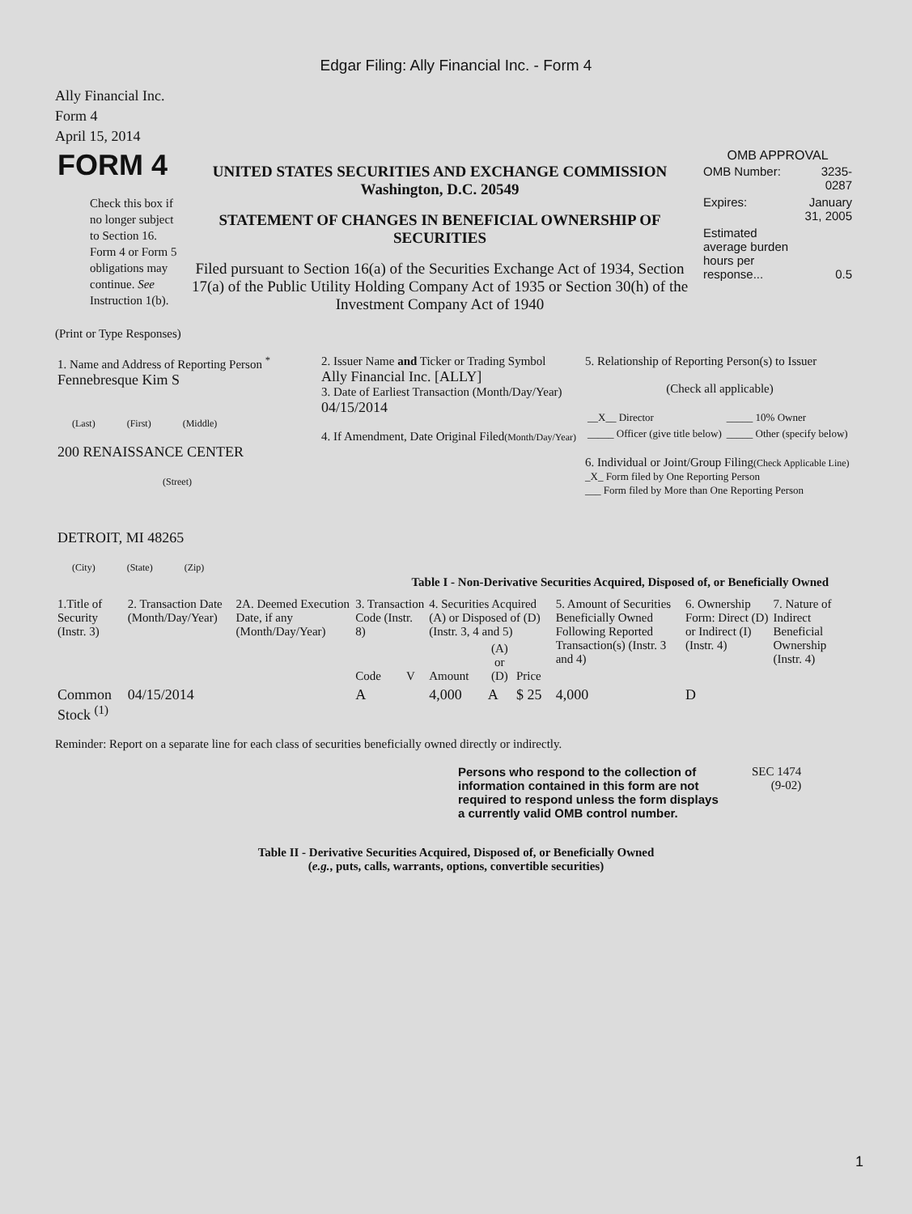Edgar Filing: Ally Financial Inc. - Form 4
Ally Financial Inc.
Form 4
April 15, 2014
| FORM 4 Check this box if no longer subject to Section 16. Form 4 or Form 5 obligations may continue. See Instruction 1(b). | UNITED STATES SECURITIES AND EXCHANGE COMMISSION Washington, D.C. 20549 STATEMENT OF CHANGES IN BENEFICIAL OWNERSHIP OF SECURITIES Filed pursuant to Section 16(a) of the Securities Exchange Act of 1934, Section 17(a) of the Public Utility Holding Company Act of 1935 or Section 30(h) of the Investment Company Act of 1940 | OMB APPROVAL / OMB Number: / 3235-0287 / / Expires: / January 31, 2005 / / Estimated average burden hours per response... / 0.5 / |
(Print or Type Responses)
| 1. Name and Address of Reporting Person <sup>*</sup> Fennebresque Kim S (Last) (First) (Middle) 200 RENAISSANCE CENTER (Street) DETROIT, MI 48265 (City) (State) (Zip) | 2. Issuer Name and Ticker or Trading Symbol Ally Financial Inc. [ALLY] 3. Date of Earliest Transaction (Month/Day/Year) 04/15/2014 4. If Amendment, Date Original Filed (Month/Day/Year) | 5. Relationship of Reporting Person(s) to Issuer (Check all applicable) / __X__ Director / _____ 10% Owner / / _____ Officer (give title below) / _____ Other (specify below) / 6. Individual or Joint/Group Filing (Check Applicable Line) _X_ Form filed by One Reporting Person ___ Form filed by More than One Reporting Person |
Table I - Non-Derivative Securities Acquired, Disposed of, or Beneficially Owned
| 1.Title of Security (Instr. 3) | 2. Transaction Date (Month/Day/Year) | 2A. Deemed Execution Date, if any (Month/Day/Year) | 3. Transaction Code (Instr. 8) | | 4. Securities Acquired (A) or Disposed of (D) (Instr. 3, 4 and 5) | | | 5. Amount of Securities Beneficially Owned Following Reported Transaction(s) (Instr. 3 and 4) | 6. Ownership Form: Direct (D) or Indirect (I) (Instr. 4) | 7. Nature of Indirect Beneficial Ownership (Instr. 4) |
| --- | --- | --- | --- | --- | --- | --- | --- | --- | --- | --- |
| | | | Code | V | Amount | (A) or (D) | Price | | | |
| Common Stock <sup>(1)</sup> | 04/15/2014 | | A | | 4,000 | A | $ 25 | 4,000 | D | |
Reminder: Report on a separate line for each class of securities beneficially owned directly or indirectly.
| Persons who respond to the collection of information contained in this form are not required to respond unless the form displays a currently valid OMB control number. | SEC 1474 (9-02) |
Table II - Derivative Securities Acquired, Disposed of, or Beneficially Owned
(e.g., puts, calls, warrants, options, convertible securities)
1